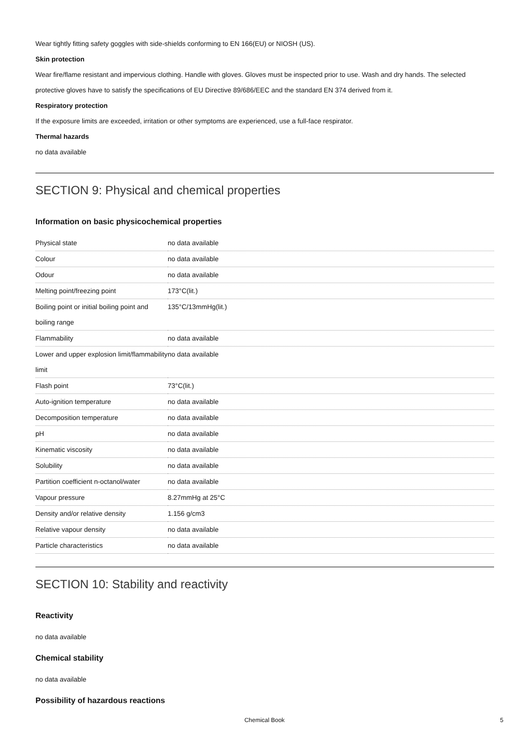Wear tightly fitting safety goggles with side-shields conforming to EN 166(EU) or NIOSH (US).
Skin protection
Wear fire/flame resistant and impervious clothing. Handle with gloves. Gloves must be inspected prior to use. Wash and dry hands. The selected protective gloves have to satisfy the specifications of EU Directive 89/686/EEC and the standard EN 374 derived from it.
Respiratory protection
If the exposure limits are exceeded, irritation or other symptoms are experienced, use a full-face respirator.
Thermal hazards
no data available
SECTION 9: Physical and chemical properties
Information on basic physicochemical properties
| Physical state | no data available |
| Colour | no data available |
| Odour | no data available |
| Melting point/freezing point | 173°C(lit.) |
| Boiling point or initial boiling point and boiling range | 135°C/13mmHg(lit.) |
| Flammability | no data available |
| Lower and upper explosion limit/flammability limit | no data available |
| Flash point | 73°C(lit.) |
| Auto-ignition temperature | no data available |
| Decomposition temperature | no data available |
| pH | no data available |
| Kinematic viscosity | no data available |
| Solubility | no data available |
| Partition coefficient n-octanol/water | no data available |
| Vapour pressure | 8.27mmHg at 25°C |
| Density and/or relative density | 1.156 g/cm3 |
| Relative vapour density | no data available |
| Particle characteristics | no data available |
SECTION 10: Stability and reactivity
Reactivity
no data available
Chemical stability
no data available
Possibility of hazardous reactions
Chemical Book 5